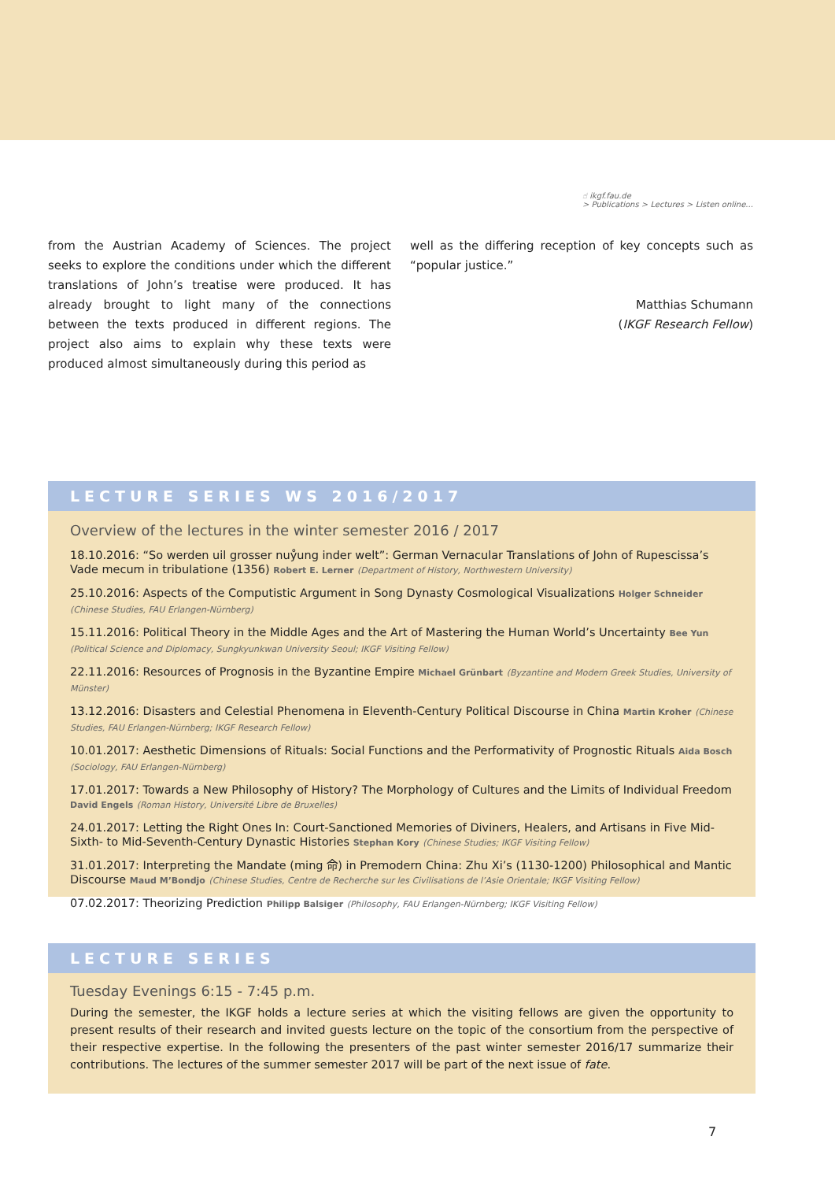☝ ikgf.fau.de
> Publications > Lectures > Listen online...
from the Austrian Academy of Sciences. The project seeks to explore the conditions under which the different translations of John’s treatise were produced. It has already brought to light many of the connections between the texts produced in different regions. The project also aims to explain why these texts were produced almost simultaneously during this period as
well as the differing reception of key concepts such as “popular justice.”
Matthias Schumann
(IKGF Research Fellow)
LECTURE SERIES WS 2016/2017
Overview of the lectures in the winter semester 2016 / 2017
18.10.2016: “So werden uil grosser nuẙung inder welt”: German Vernacular Translations of John of Rupescissa’s Vade mecum in tribulatione (1356) Robert E. Lerner (Department of History, Northwestern University)
25.10.2016: Aspects of the Computistic Argument in Song Dynasty Cosmological Visualizations Holger Schneider (Chinese Studies, FAU Erlangen-Nürnberg)
15.11.2016: Political Theory in the Middle Ages and the Art of Mastering the Human World’s Uncertainty Bee Yun (Political Science and Diplomacy, Sungkyunkwan University Seoul; IKGF Visiting Fellow)
22.11.2016: Resources of Prognosis in the Byzantine Empire Michael Grünbart (Byzantine and Modern Greek Studies, University of Münster)
13.12.2016: Disasters and Celestial Phenomena in Eleventh-Century Political Discourse in China Martin Kroher (Chinese Studies, FAU Erlangen-Nürnberg; IKGF Research Fellow)
10.01.2017: Aesthetic Dimensions of Rituals: Social Functions and the Performativity of Prognostic Rituals Aida Bosch (Sociology, FAU Erlangen-Nürnberg)
17.01.2017: Towards a New Philosophy of History? The Morphology of Cultures and the Limits of Individual Freedom David Engels (Roman History, Université Libre de Bruxelles)
24.01.2017: Letting the Right Ones In: Court-Sanctioned Memories of Diviners, Healers, and Artisans in Five Mid-Sixth- to Mid-Seventh-Century Dynastic Histories Stephan Kory (Chinese Studies; IKGF Visiting Fellow)
31.01.2017: Interpreting the Mandate (ming 命) in Premodern China: Zhu Xi’s (1130-1200) Philosophical and Mantic Discourse Maud M’Bondjo (Chinese Studies, Centre de Recherche sur les Civilisations de l’Asie Orientale; IKGF Visiting Fellow)
07.02.2017: Theorizing Prediction Philipp Balsiger (Philosophy, FAU Erlangen-Nürnberg; IKGF Visiting Fellow)
LECTURE SERIES
Tuesday Evenings 6:15 - 7:45 p.m.
During the semester, the IKGF holds a lecture series at which the visiting fellows are given the opportunity to present results of their research and invited guests lecture on the topic of the consortium from the perspective of their respective expertise. In the following the presenters of the past winter semester 2016/17 summarize their contributions. The lectures of the summer semester 2017 will be part of the next issue of fate.
7